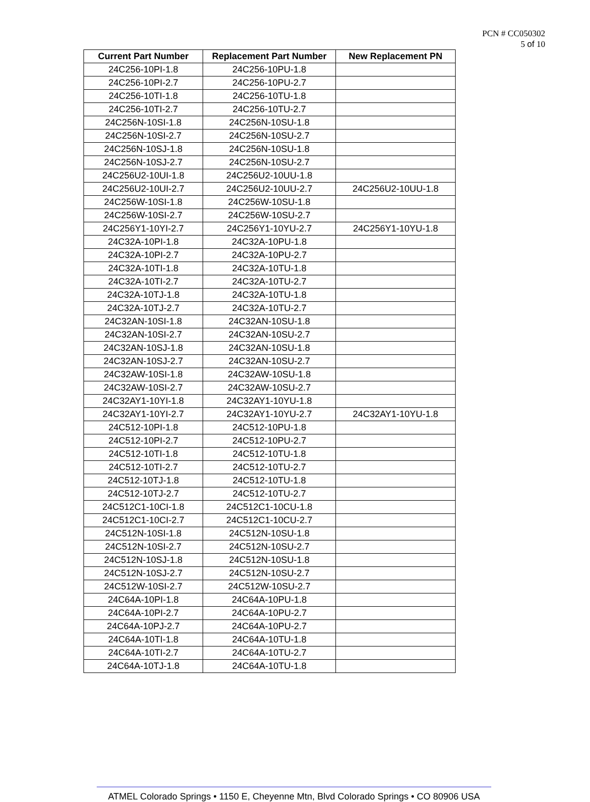PCN # CC050302
5 of 10
| Current Part Number | Replacement Part Number | New Replacement PN |
| --- | --- | --- |
| 24C256-10PI-1.8 | 24C256-10PU-1.8 | |
| 24C256-10PI-2.7 | 24C256-10PU-2.7 | |
| 24C256-10TI-1.8 | 24C256-10TU-1.8 | |
| 24C256-10TI-2.7 | 24C256-10TU-2.7 | |
| 24C256N-10SI-1.8 | 24C256N-10SU-1.8 | |
| 24C256N-10SI-2.7 | 24C256N-10SU-2.7 | |
| 24C256N-10SJ-1.8 | 24C256N-10SU-1.8 | |
| 24C256N-10SJ-2.7 | 24C256N-10SU-2.7 | |
| 24C256U2-10UI-1.8 | 24C256U2-10UU-1.8 | |
| 24C256U2-10UI-2.7 | 24C256U2-10UU-2.7 | 24C256U2-10UU-1.8 |
| 24C256W-10SI-1.8 | 24C256W-10SU-1.8 | |
| 24C256W-10SI-2.7 | 24C256W-10SU-2.7 | |
| 24C256Y1-10YI-2.7 | 24C256Y1-10YU-2.7 | 24C256Y1-10YU-1.8 |
| 24C32A-10PI-1.8 | 24C32A-10PU-1.8 | |
| 24C32A-10PI-2.7 | 24C32A-10PU-2.7 | |
| 24C32A-10TI-1.8 | 24C32A-10TU-1.8 | |
| 24C32A-10TI-2.7 | 24C32A-10TU-2.7 | |
| 24C32A-10TJ-1.8 | 24C32A-10TU-1.8 | |
| 24C32A-10TJ-2.7 | 24C32A-10TU-2.7 | |
| 24C32AN-10SI-1.8 | 24C32AN-10SU-1.8 | |
| 24C32AN-10SI-2.7 | 24C32AN-10SU-2.7 | |
| 24C32AN-10SJ-1.8 | 24C32AN-10SU-1.8 | |
| 24C32AN-10SJ-2.7 | 24C32AN-10SU-2.7 | |
| 24C32AW-10SI-1.8 | 24C32AW-10SU-1.8 | |
| 24C32AW-10SI-2.7 | 24C32AW-10SU-2.7 | |
| 24C32AY1-10YI-1.8 | 24C32AY1-10YU-1.8 | |
| 24C32AY1-10YI-2.7 | 24C32AY1-10YU-2.7 | 24C32AY1-10YU-1.8 |
| 24C512-10PI-1.8 | 24C512-10PU-1.8 | |
| 24C512-10PI-2.7 | 24C512-10PU-2.7 | |
| 24C512-10TI-1.8 | 24C512-10TU-1.8 | |
| 24C512-10TI-2.7 | 24C512-10TU-2.7 | |
| 24C512-10TJ-1.8 | 24C512-10TU-1.8 | |
| 24C512-10TJ-2.7 | 24C512-10TU-2.7 | |
| 24C512C1-10CI-1.8 | 24C512C1-10CU-1.8 | |
| 24C512C1-10CI-2.7 | 24C512C1-10CU-2.7 | |
| 24C512N-10SI-1.8 | 24C512N-10SU-1.8 | |
| 24C512N-10SI-2.7 | 24C512N-10SU-2.7 | |
| 24C512N-10SJ-1.8 | 24C512N-10SU-1.8 | |
| 24C512N-10SJ-2.7 | 24C512N-10SU-2.7 | |
| 24C512W-10SI-2.7 | 24C512W-10SU-2.7 | |
| 24C64A-10PI-1.8 | 24C64A-10PU-1.8 | |
| 24C64A-10PI-2.7 | 24C64A-10PU-2.7 | |
| 24C64A-10PJ-2.7 | 24C64A-10PU-2.7 | |
| 24C64A-10TI-1.8 | 24C64A-10TU-1.8 | |
| 24C64A-10TI-2.7 | 24C64A-10TU-2.7 | |
| 24C64A-10TJ-1.8 | 24C64A-10TU-1.8 | |
ATMEL Colorado Springs • 1150 E, Cheyenne Mtn, Blvd Colorado Springs • CO 80906 USA